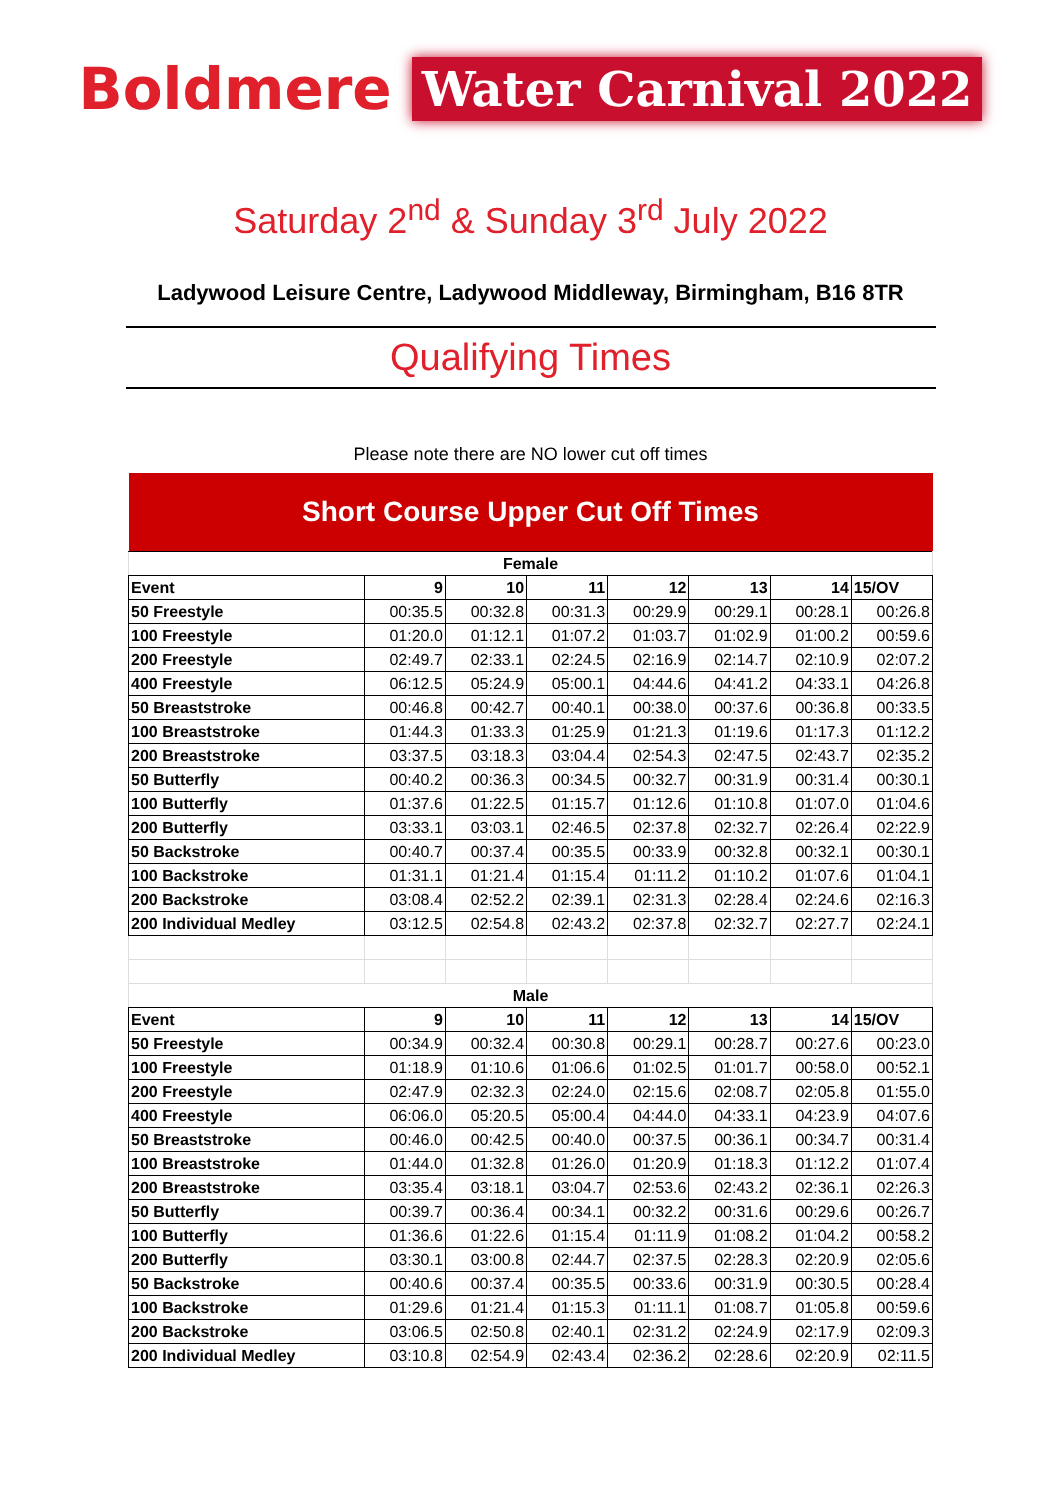Boldmere Water Carnival 2022
Saturday 2<sup>nd</sup> & Sunday 3<sup>rd</sup> July 2022
Ladywood Leisure Centre, Ladywood Middleway, Birmingham, B16 8TR
Qualifying Times
Please note there are NO lower cut off times
| Short Course Upper Cut Off Times | | | | | | | |
| --- | --- | --- | --- | --- | --- | --- | --- |
| Female | | | | | | | |
| Event | 9 | 10 | 11 | 12 | 13 | 14 | 15/OV |
| 50 Freestyle | 00:35.5 | 00:32.8 | 00:31.3 | 00:29.9 | 00:29.1 | 00:28.1 | 00:26.8 |
| 100 Freestyle | 01:20.0 | 01:12.1 | 01:07.2 | 01:03.7 | 01:02.9 | 01:00.2 | 00:59.6 |
| 200 Freestyle | 02:49.7 | 02:33.1 | 02:24.5 | 02:16.9 | 02:14.7 | 02:10.9 | 02:07.2 |
| 400 Freestyle | 06:12.5 | 05:24.9 | 05:00.1 | 04:44.6 | 04:41.2 | 04:33.1 | 04:26.8 |
| 50 Breaststroke | 00:46.8 | 00:42.7 | 00:40.1 | 00:38.0 | 00:37.6 | 00:36.8 | 00:33.5 |
| 100 Breaststroke | 01:44.3 | 01:33.3 | 01:25.9 | 01:21.3 | 01:19.6 | 01:17.3 | 01:12.2 |
| 200 Breaststroke | 03:37.5 | 03:18.3 | 03:04.4 | 02:54.3 | 02:47.5 | 02:43.7 | 02:35.2 |
| 50 Butterfly | 00:40.2 | 00:36.3 | 00:34.5 | 00:32.7 | 00:31.9 | 00:31.4 | 00:30.1 |
| 100 Butterfly | 01:37.6 | 01:22.5 | 01:15.7 | 01:12.6 | 01:10.8 | 01:07.0 | 01:04.6 |
| 200 Butterfly | 03:33.1 | 03:03.1 | 02:46.5 | 02:37.8 | 02:32.7 | 02:26.4 | 02:22.9 |
| 50 Backstroke | 00:40.7 | 00:37.4 | 00:35.5 | 00:33.9 | 00:32.8 | 00:32.1 | 00:30.1 |
| 100 Backstroke | 01:31.1 | 01:21.4 | 01:15.4 | 01:11.2 | 01:10.2 | 01:07.6 | 01:04.1 |
| 200 Backstroke | 03:08.4 | 02:52.2 | 02:39.1 | 02:31.3 | 02:28.4 | 02:24.6 | 02:16.3 |
| 200 Individual Medley | 03:12.5 | 02:54.8 | 02:43.2 | 02:37.8 | 02:32.7 | 02:27.7 | 02:24.1 |
| Male | | | | | | | |
| Event | 9 | 10 | 11 | 12 | 13 | 14 | 15/OV |
| 50 Freestyle | 00:34.9 | 00:32.4 | 00:30.8 | 00:29.1 | 00:28.7 | 00:27.6 | 00:23.0 |
| 100 Freestyle | 01:18.9 | 01:10.6 | 01:06.6 | 01:02.5 | 01:01.7 | 00:58.0 | 00:52.1 |
| 200 Freestyle | 02:47.9 | 02:32.3 | 02:24.0 | 02:15.6 | 02:08.7 | 02:05.8 | 01:55.0 |
| 400 Freestyle | 06:06.0 | 05:20.5 | 05:00.4 | 04:44.0 | 04:33.1 | 04:23.9 | 04:07.6 |
| 50 Breaststroke | 00:46.0 | 00:42.5 | 00:40.0 | 00:37.5 | 00:36.1 | 00:34.7 | 00:31.4 |
| 100 Breaststroke | 01:44.0 | 01:32.8 | 01:26.0 | 01:20.9 | 01:18.3 | 01:12.2 | 01:07.4 |
| 200 Breaststroke | 03:35.4 | 03:18.1 | 03:04.7 | 02:53.6 | 02:43.2 | 02:36.1 | 02:26.3 |
| 50 Butterfly | 00:39.7 | 00:36.4 | 00:34.1 | 00:32.2 | 00:31.6 | 00:29.6 | 00:26.7 |
| 100 Butterfly | 01:36.6 | 01:22.6 | 01:15.4 | 01:11.9 | 01:08.2 | 01:04.2 | 00:58.2 |
| 200 Butterfly | 03:30.1 | 03:00.8 | 02:44.7 | 02:37.5 | 02:28.3 | 02:20.9 | 02:05.6 |
| 50 Backstroke | 00:40.6 | 00:37.4 | 00:35.5 | 00:33.6 | 00:31.9 | 00:30.5 | 00:28.4 |
| 100 Backstroke | 01:29.6 | 01:21.4 | 01:15.3 | 01:11.1 | 01:08.7 | 01:05.8 | 00:59.6 |
| 200 Backstroke | 03:06.5 | 02:50.8 | 02:40.1 | 02:31.2 | 02:24.9 | 02:17.9 | 02:09.3 |
| 200 Individual Medley | 03:10.8 | 02:54.9 | 02:43.4 | 02:36.2 | 02:28.6 | 02:20.9 | 02:11.5 |